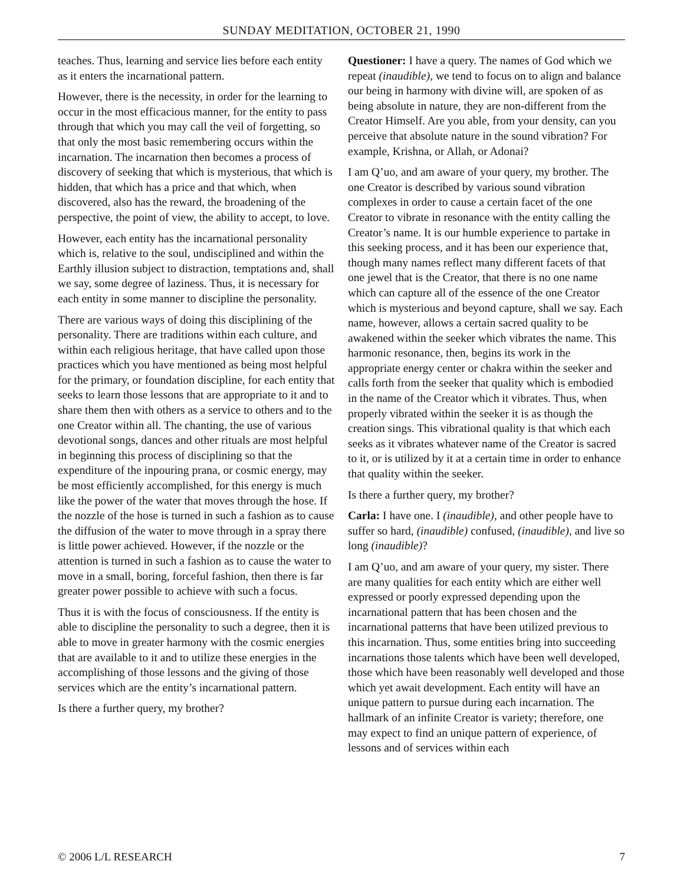SUNDAY MEDITATION, OCTOBER 21, 1990
teaches. Thus, learning and service lies before each entity as it enters the incarnational pattern.
However, there is the necessity, in order for the learning to occur in the most efficacious manner, for the entity to pass through that which you may call the veil of forgetting, so that only the most basic remembering occurs within the incarnation. The incarnation then becomes a process of discovery of seeking that which is mysterious, that which is hidden, that which has a price and that which, when discovered, also has the reward, the broadening of the perspective, the point of view, the ability to accept, to love.
However, each entity has the incarnational personality which is, relative to the soul, undisciplined and within the Earthly illusion subject to distraction, temptations and, shall we say, some degree of laziness. Thus, it is necessary for each entity in some manner to discipline the personality.
There are various ways of doing this disciplining of the personality. There are traditions within each culture, and within each religious heritage, that have called upon those practices which you have mentioned as being most helpful for the primary, or foundation discipline, for each entity that seeks to learn those lessons that are appropriate to it and to share them then with others as a service to others and to the one Creator within all. The chanting, the use of various devotional songs, dances and other rituals are most helpful in beginning this process of disciplining so that the expenditure of the inpouring prana, or cosmic energy, may be most efficiently accomplished, for this energy is much like the power of the water that moves through the hose. If the nozzle of the hose is turned in such a fashion as to cause the diffusion of the water to move through in a spray there is little power achieved. However, if the nozzle or the attention is turned in such a fashion as to cause the water to move in a small, boring, forceful fashion, then there is far greater power possible to achieve with such a focus.
Thus it is with the focus of consciousness. If the entity is able to discipline the personality to such a degree, then it is able to move in greater harmony with the cosmic energies that are available to it and to utilize these energies in the accomplishing of those lessons and the giving of those services which are the entity’s incarnational pattern.
Is there a further query, my brother?
Questioner: I have a query. The names of God which we repeat (inaudible), we tend to focus on to align and balance our being in harmony with divine will, are spoken of as being absolute in nature, they are non-different from the Creator Himself. Are you able, from your density, can you perceive that absolute nature in the sound vibration? For example, Krishna, or Allah, or Adonai?
I am Q’uo, and am aware of your query, my brother. The one Creator is described by various sound vibration complexes in order to cause a certain facet of the one Creator to vibrate in resonance with the entity calling the Creator’s name. It is our humble experience to partake in this seeking process, and it has been our experience that, though many names reflect many different facets of that one jewel that is the Creator, that there is no one name which can capture all of the essence of the one Creator which is mysterious and beyond capture, shall we say. Each name, however, allows a certain sacred quality to be awakened within the seeker which vibrates the name. This harmonic resonance, then, begins its work in the appropriate energy center or chakra within the seeker and calls forth from the seeker that quality which is embodied in the name of the Creator which it vibrates. Thus, when properly vibrated within the seeker it is as though the creation sings. This vibrational quality is that which each seeks as it vibrates whatever name of the Creator is sacred to it, or is utilized by it at a certain time in order to enhance that quality within the seeker.
Is there a further query, my brother?
Carla: I have one. I (inaudible), and other people have to suffer so hard, (inaudible) confused, (inaudible), and live so long (inaudible)?
I am Q’uo, and am aware of your query, my sister. There are many qualities for each entity which are either well expressed or poorly expressed depending upon the incarnational pattern that has been chosen and the incarnational patterns that have been utilized previous to this incarnation. Thus, some entities bring into succeeding incarnations those talents which have been well developed, those which have been reasonably well developed and those which yet await development. Each entity will have an unique pattern to pursue during each incarnation. The hallmark of an infinite Creator is variety; therefore, one may expect to find an unique pattern of experience, of lessons and of services within each
© 2006 L/L RESEARCH 7